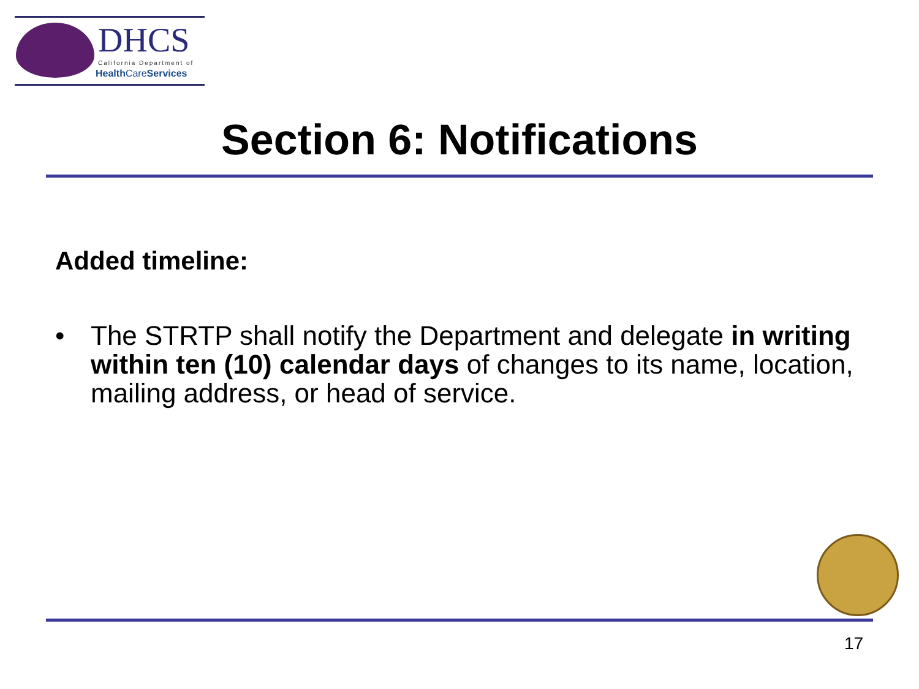DHCS
California Department of
Health CareServices
Section 6: Notifications
Added timeline:
• The STRTP shall notify the Department and delegate in writing within ten (10) calendar days of changes to its name, location, mailing address, or head of service.
17